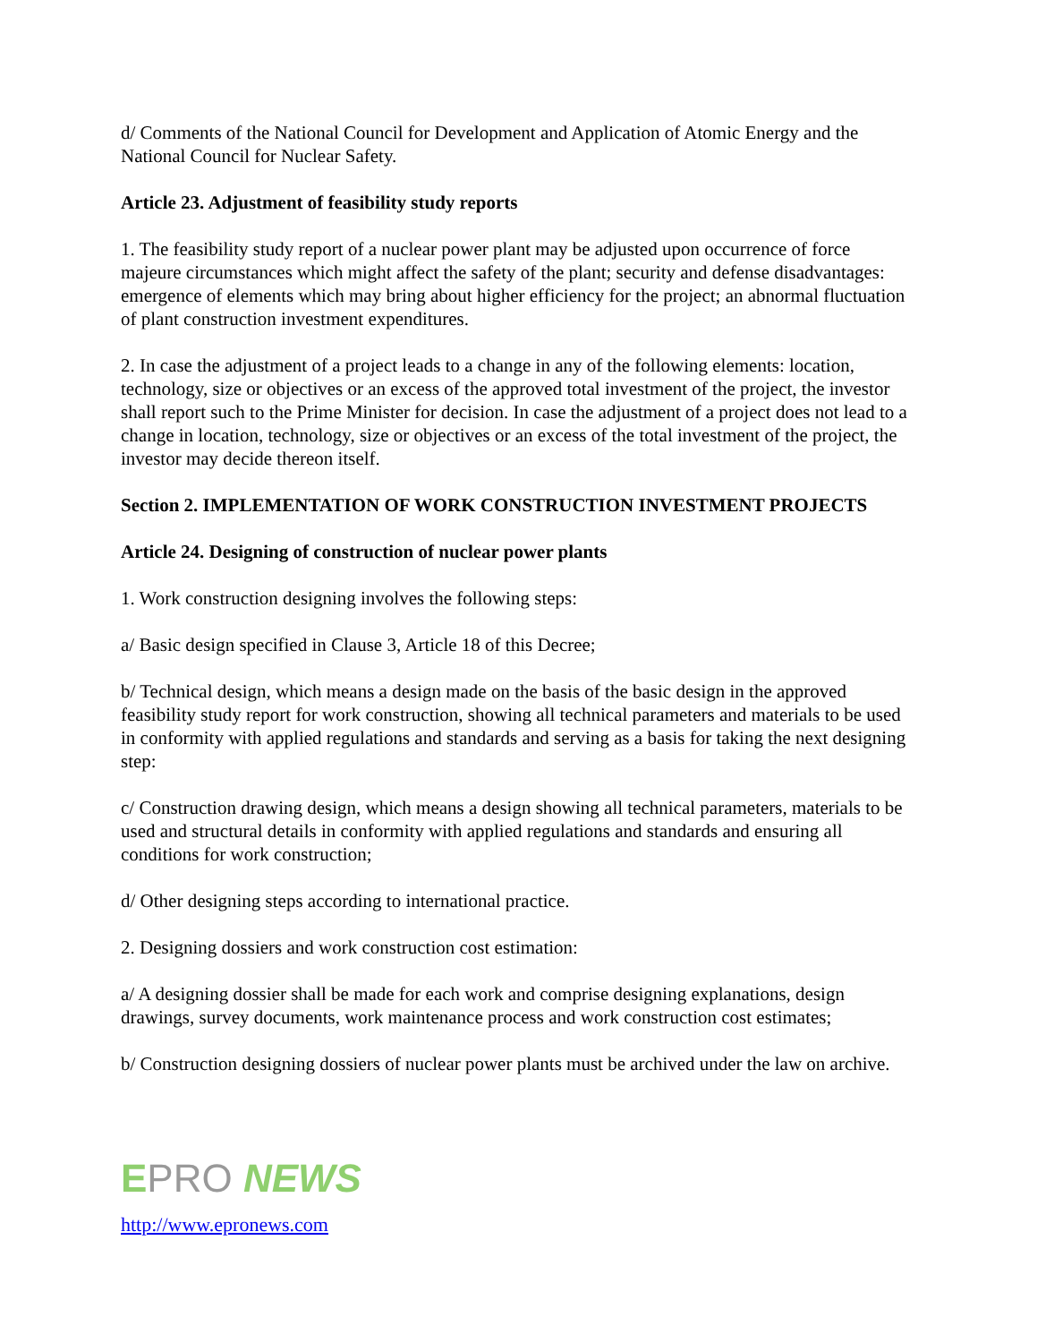d/ Comments of the National Council for Development and Application of Atomic Energy and the National Council for Nuclear Safety.
Article 23. Adjustment of feasibility study reports
1. The feasibility study report of a nuclear power plant may be adjusted upon occurrence of force majeure circumstances which might affect the safety of the plant; security and defense disadvantages: emergence of elements which may bring about higher efficiency for the project; an abnormal fluctuation of plant construction investment expenditures.
2. In case the adjustment of a project leads to a change in any of the following elements: location, technology, size or objectives or an excess of the approved total investment of the project, the investor shall report such to the Prime Minister for decision. In case the adjustment of a project does not lead to a change in location, technology, size or objectives or an excess of the total investment of the project, the investor may decide thereon itself.
Section 2. IMPLEMENTATION OF WORK CONSTRUCTION INVESTMENT PROJECTS
Article 24. Designing of construction of nuclear power plants
1. Work construction designing involves the following steps:
a/ Basic design specified in Clause 3, Article 18 of this Decree;
b/ Technical design, which means a design made on the basis of the basic design in the approved feasibility study report for work construction, showing all technical parameters and materials to be used in conformity with applied regulations and standards and serving as a basis for taking the next designing step:
c/ Construction drawing design, which means a design showing all technical parameters, materials to be used and structural details in conformity with applied regulations and standards and ensuring all conditions for work construction;
d/ Other designing steps according to international practice.
2. Designing dossiers and work construction cost estimation:
a/ A designing dossier shall be made for each work and comprise designing explanations, design drawings, survey documents, work maintenance process and work construction cost estimates;
b/ Construction designing dossiers of nuclear power plants must be archived under the law on archive.
EPRO NEWS
http://www.epronews.com